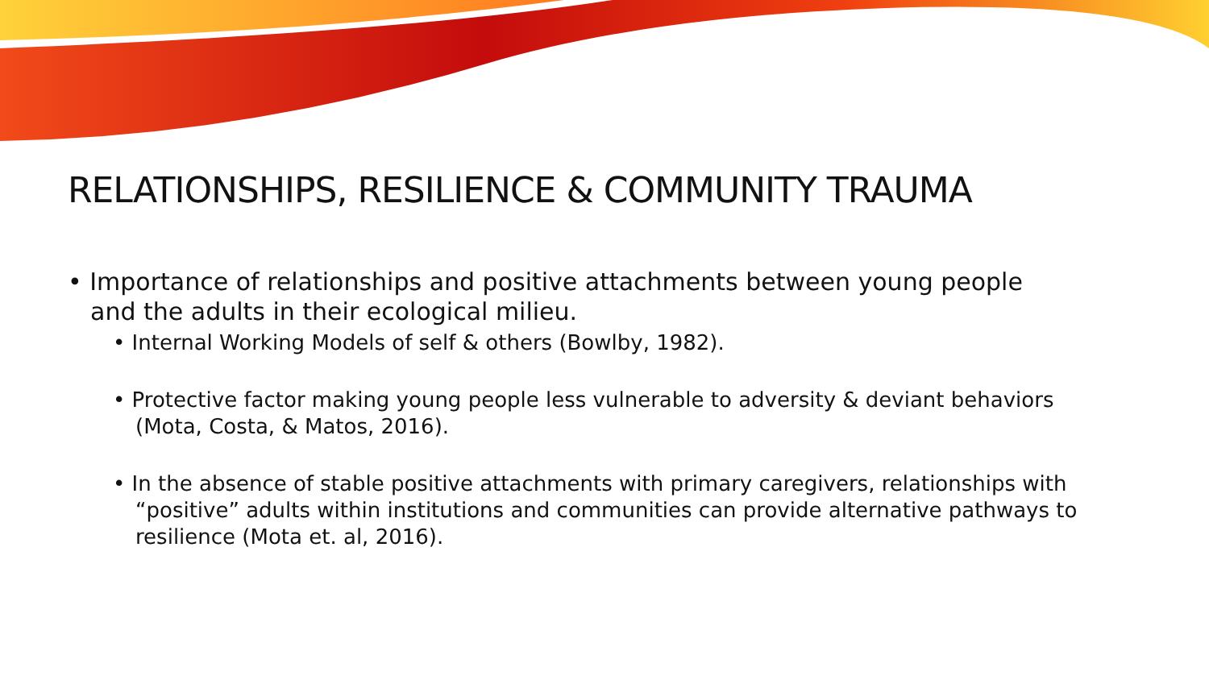RELATIONSHIPS, RESILIENCE & COMMUNITY TRAUMA
• Importance of relationships and positive attachments between young people and the adults in their ecological milieu.
• Internal Working Models of self & others (Bowlby, 1982).
• Protective factor making young people less vulnerable to adversity & deviant behaviors (Mota, Costa, & Matos, 2016).
• In the absence of stable positive attachments with primary caregivers, relationships with “positive” adults within institutions and communities can provide alternative pathways to resilience (Mota et. al, 2016).